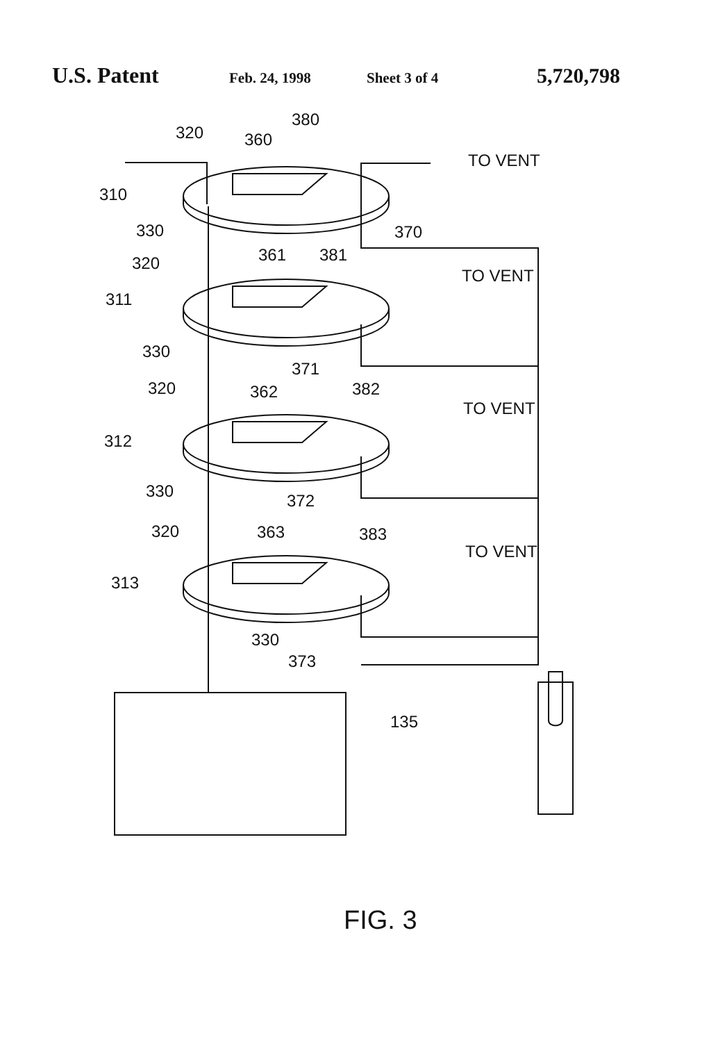U.S. Patent Feb. 24, 1998 Sheet 3 of 4 5,720,798
320
360
380
TO VENT
310
330
370
320
361
381
TO VENT
311
330
371
320
362
382
TO VENT
312
330
372
320
363
383
TO VENT
313
330
373
135
FIG. 3